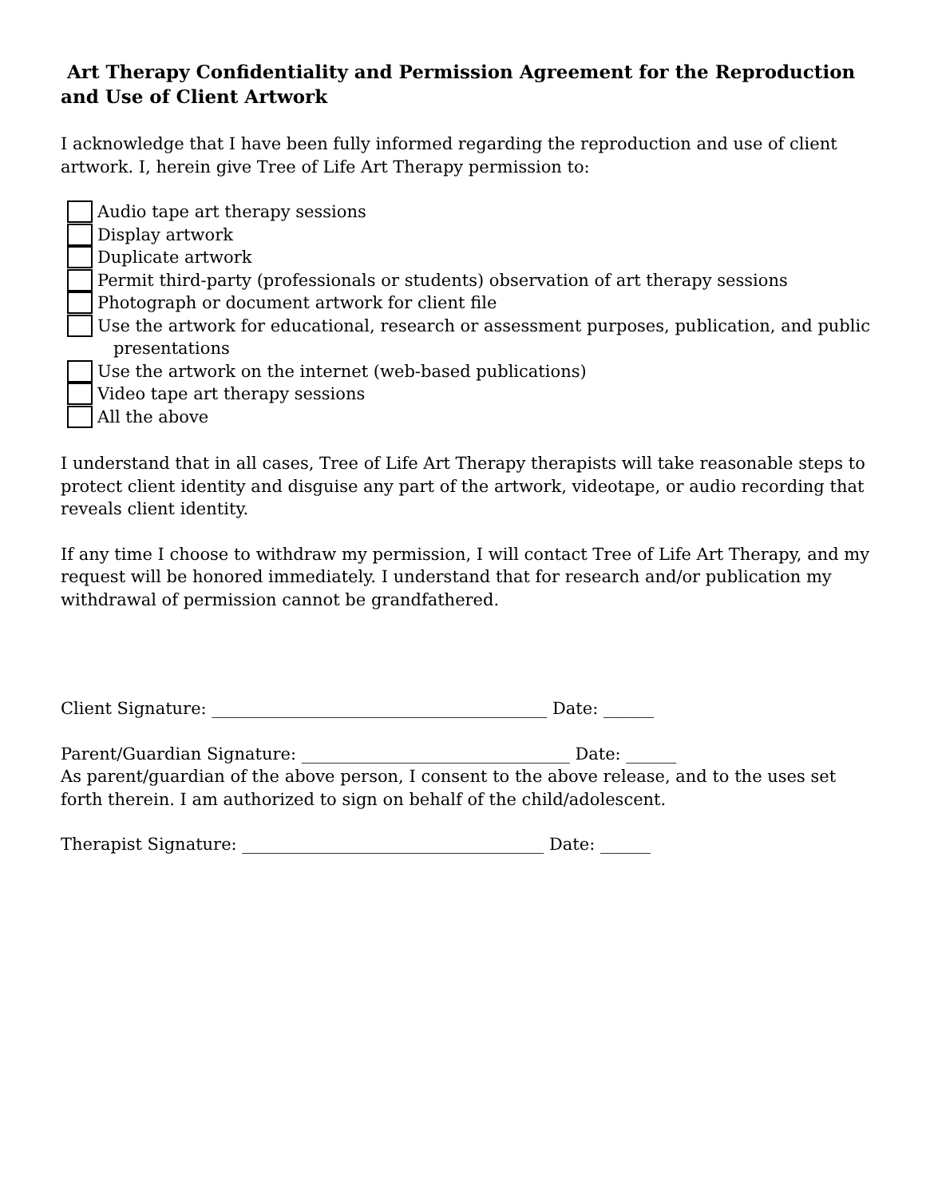Art Therapy Confidentiality and Permission Agreement for the Reproduction and Use of Client Artwork
I acknowledge that I have been fully informed regarding the reproduction and use of client artwork. I, herein give Tree of Life Art Therapy permission to:
Audio tape art therapy sessions
Display artwork
Duplicate artwork
Permit third-party (professionals or students) observation of art therapy sessions
Photograph or document artwork for client file
Use the artwork for educational, research or assessment purposes, publication, and public
presentations
Use the artwork on the internet (web-based publications)
Video tape art therapy sessions
All the above
I understand that in all cases, Tree of Life Art Therapy therapists will take reasonable steps to protect client identity and disguise any part of the artwork, videotape, or audio recording that reveals client identity.
If any time I choose to withdraw my permission, I will contact Tree of Life Art Therapy, and my request will be honored immediately. I understand that for research and/or publication my withdrawal of permission cannot be grandfathered.
Client Signature: ________________________________________ Date: ______
Parent/Guardian Signature: ________________________________ Date: ______
As parent/guardian of the above person, I consent to the above release, and to the uses set forth therein. I am authorized to sign on behalf of the child/adolescent.
Therapist Signature: ____________________________________ Date: ______